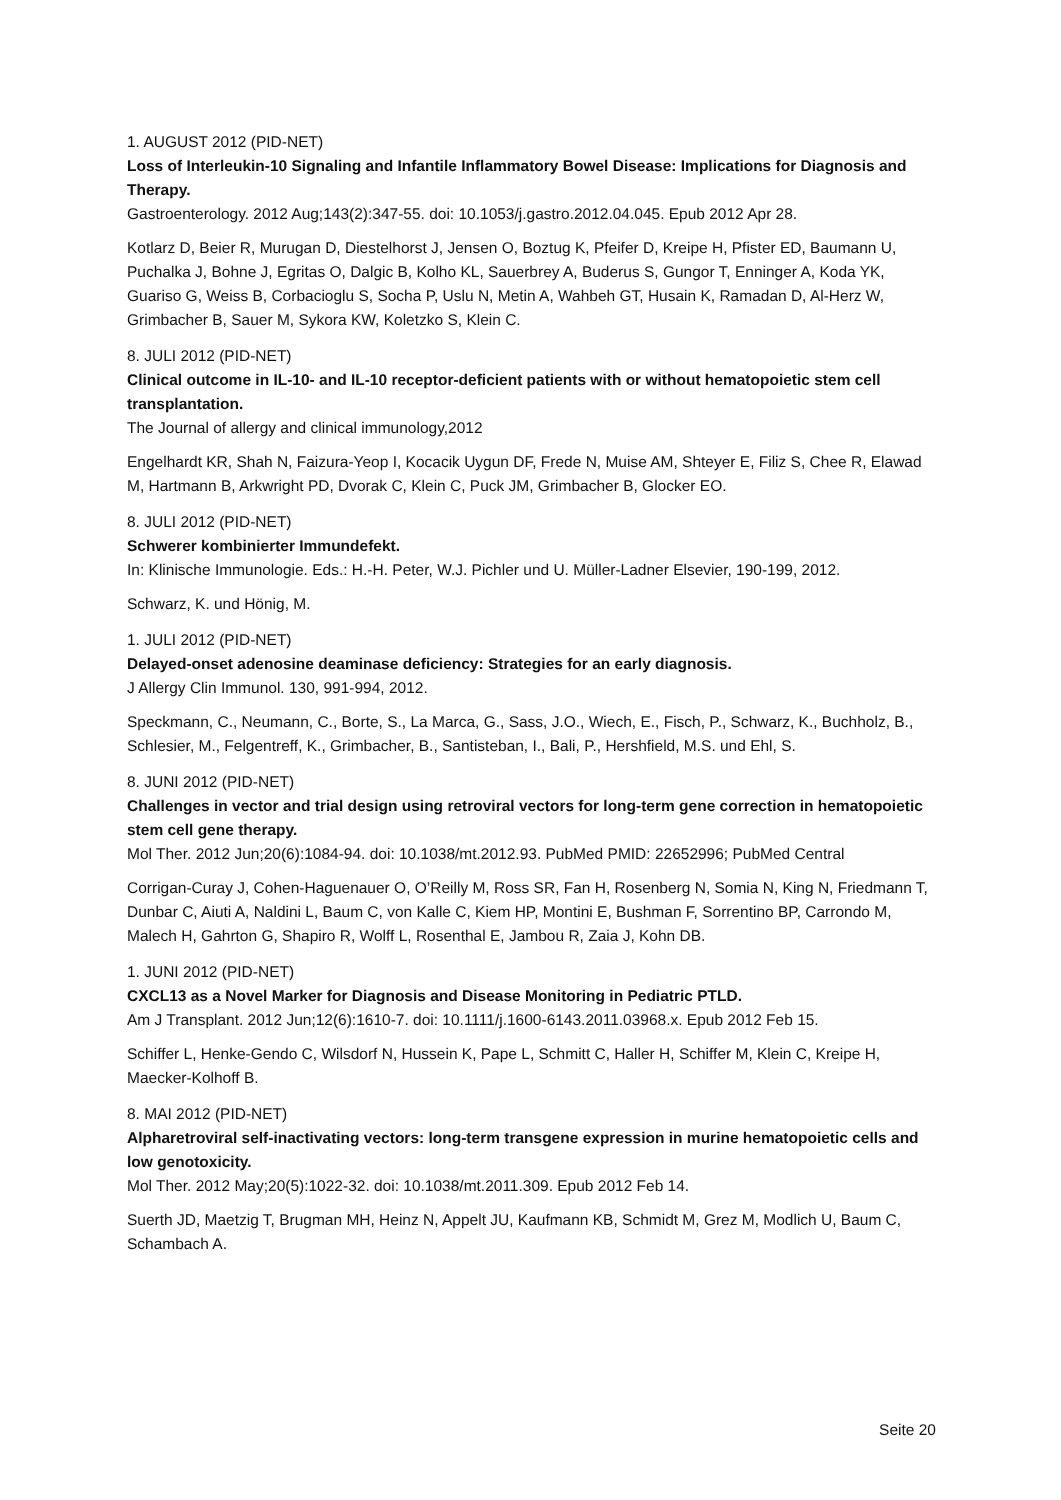1. AUGUST 2012 (PID-NET)
Loss of Interleukin-10 Signaling and Infantile Inflammatory Bowel Disease: Implications for Diagnosis and Therapy.
Gastroenterology. 2012 Aug;143(2):347-55. doi: 10.1053/j.gastro.2012.04.045. Epub 2012 Apr 28.
Kotlarz D, Beier R, Murugan D, Diestelhorst J, Jensen O, Boztug K, Pfeifer D, Kreipe H, Pfister ED, Baumann U, Puchalka J, Bohne J, Egritas O, Dalgic B, Kolho KL, Sauerbrey A, Buderus S, Gungor T, Enninger A, Koda YK, Guariso G, Weiss B, Corbacioglu S, Socha P, Uslu N, Metin A, Wahbeh GT, Husain K, Ramadan D, Al-Herz W, Grimbacher B, Sauer M, Sykora KW, Koletzko S, Klein C.
8. JULI 2012 (PID-NET)
Clinical outcome in IL-10- and IL-10 receptor-deficient patients with or without hematopoietic stem cell transplantation.
The Journal of allergy and clinical immunology,2012
Engelhardt KR, Shah N, Faizura-Yeop I, Kocacik Uygun DF, Frede N, Muise AM, Shteyer E, Filiz S, Chee R, Elawad M, Hartmann B, Arkwright PD, Dvorak C, Klein C, Puck JM, Grimbacher B, Glocker EO.
8. JULI 2012 (PID-NET)
Schwerer kombinierter Immundefekt.
In: Klinische Immunologie. Eds.: H.-H. Peter, W.J. Pichler und U. Müller-Ladner Elsevier, 190-199, 2012.
Schwarz, K. und Hönig, M.
1. JULI 2012 (PID-NET)
Delayed-onset adenosine deaminase deficiency: Strategies for an early diagnosis.
J Allergy Clin Immunol. 130, 991-994, 2012.
Speckmann, C., Neumann, C., Borte, S., La Marca, G., Sass, J.O., Wiech, E., Fisch, P., Schwarz, K., Buchholz, B., Schlesier, M., Felgentreff, K., Grimbacher, B., Santisteban, I., Bali, P., Hershfield, M.S. und Ehl, S.
8. JUNI 2012 (PID-NET)
Challenges in vector and trial design using retroviral vectors for long-term gene correction in hematopoietic stem cell gene therapy.
Mol Ther. 2012 Jun;20(6):1084-94. doi: 10.1038/mt.2012.93. PubMed PMID: 22652996; PubMed Central
Corrigan-Curay J, Cohen-Haguenauer O, O’Reilly M, Ross SR, Fan H, Rosenberg N, Somia N, King N, Friedmann T, Dunbar C, Aiuti A, Naldini L, Baum C, von Kalle C, Kiem HP, Montini E, Bushman F, Sorrentino BP, Carrondo M, Malech H, Gahrton G, Shapiro R, Wolff L, Rosenthal E, Jambou R, Zaia J, Kohn DB.
1. JUNI 2012 (PID-NET)
CXCL13 as a Novel Marker for Diagnosis and Disease Monitoring in Pediatric PTLD.
Am J Transplant. 2012 Jun;12(6):1610-7. doi: 10.1111/j.1600-6143.2011.03968.x. Epub 2012 Feb 15.
Schiffer L, Henke-Gendo C, Wilsdorf N, Hussein K, Pape L, Schmitt C, Haller H, Schiffer M, Klein C, Kreipe H, Maecker-Kolhoff B.
8. MAI 2012 (PID-NET)
Alpharetroviral self-inactivating vectors: long-term transgene expression in murine hematopoietic cells and low genotoxicity.
Mol Ther. 2012 May;20(5):1022-32. doi: 10.1038/mt.2011.309. Epub 2012 Feb 14.
Suerth JD, Maetzig T, Brugman MH, Heinz N, Appelt JU, Kaufmann KB, Schmidt M, Grez M, Modlich U, Baum C, Schambach A.
Seite 20